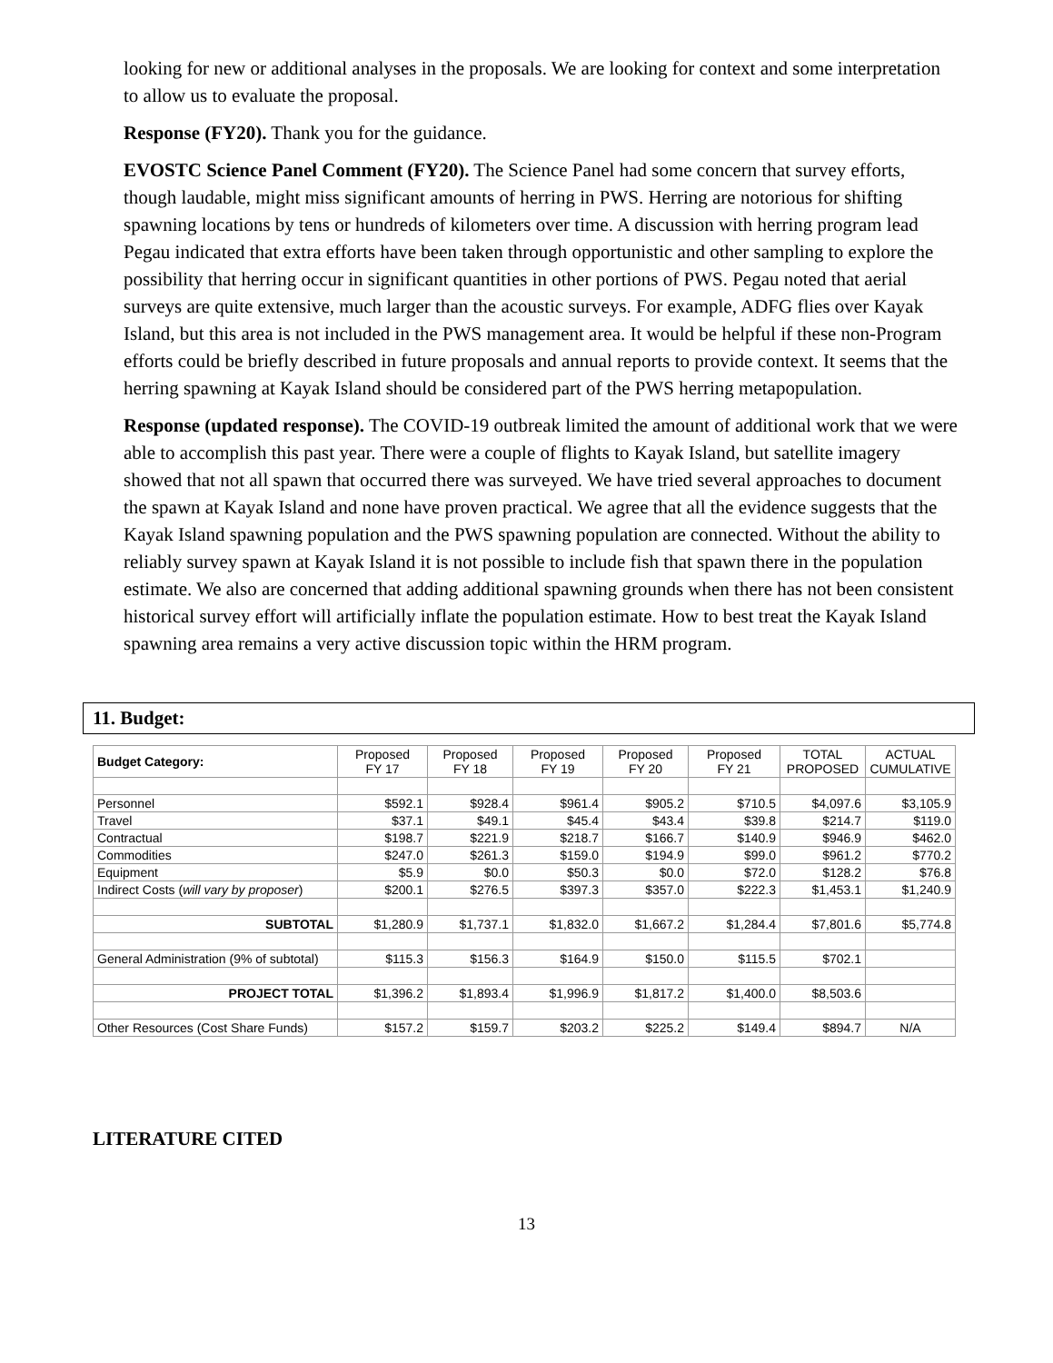looking for new or additional analyses in the proposals. We are looking for context and some interpretation to allow us to evaluate the proposal.
Response (FY20). Thank you for the guidance.
EVOSTC Science Panel Comment (FY20). The Science Panel had some concern that survey efforts, though laudable, might miss significant amounts of herring in PWS. Herring are notorious for shifting spawning locations by tens or hundreds of kilometers over time. A discussion with herring program lead Pegau indicated that extra efforts have been taken through opportunistic and other sampling to explore the possibility that herring occur in significant quantities in other portions of PWS. Pegau noted that aerial surveys are quite extensive, much larger than the acoustic surveys. For example, ADFG flies over Kayak Island, but this area is not included in the PWS management area. It would be helpful if these non-Program efforts could be briefly described in future proposals and annual reports to provide context. It seems that the herring spawning at Kayak Island should be considered part of the PWS herring metapopulation.
Response (updated response). The COVID-19 outbreak limited the amount of additional work that we were able to accomplish this past year. There were a couple of flights to Kayak Island, but satellite imagery showed that not all spawn that occurred there was surveyed. We have tried several approaches to document the spawn at Kayak Island and none have proven practical. We agree that all the evidence suggests that the Kayak Island spawning population and the PWS spawning population are connected. Without the ability to reliably survey spawn at Kayak Island it is not possible to include fish that spawn there in the population estimate. We also are concerned that adding additional spawning grounds when there has not been consistent historical survey effort will artificially inflate the population estimate. How to best treat the Kayak Island spawning area remains a very active discussion topic within the HRM program.
11. Budget:
| Budget Category: | Proposed FY 17 | Proposed FY 18 | Proposed FY 19 | Proposed FY 20 | Proposed FY 21 | TOTAL PROPOSED | ACTUAL CUMULATIVE |
| Personnel | $592.1 | $928.4 | $961.4 | $905.2 | $710.5 | $4,097.6 | $3,105.9 |
| Travel | $37.1 | $49.1 | $45.4 | $43.4 | $39.8 | $214.7 | $119.0 |
| Contractual | $198.7 | $221.9 | $218.7 | $166.7 | $140.9 | $946.9 | $462.0 |
| Commodities | $247.0 | $261.3 | $159.0 | $194.9 | $99.0 | $961.2 | $770.2 |
| Equipment | $5.9 | $0.0 | $50.3 | $0.0 | $72.0 | $128.2 | $76.8 |
| Indirect Costs ( will vary by proposer ) | $200.1 | $276.5 | $397.3 | $357.0 | $222.3 | $1,453.1 | $1,240.9 |
| SUBTOTAL | $1,280.9 | $1,737.1 | $1,832.0 | $1,667.2 | $1,284.4 | $7,801.6 | $5,774.8 |
| General Administration (9% of subtotal) | $115.3 | $156.3 | $164.9 | $150.0 | $115.5 | $702.1 | |
| PROJECT TOTAL | $1,396.2 | $1,893.4 | $1,996.9 | $1,817.2 | $1,400.0 | $8,503.6 | |
| Other Resources (Cost Share Funds) | $157.2 | $159.7 | $203.2 | $225.2 | $149.4 | $894.7 | N/A |
LITERATURE CITED
13